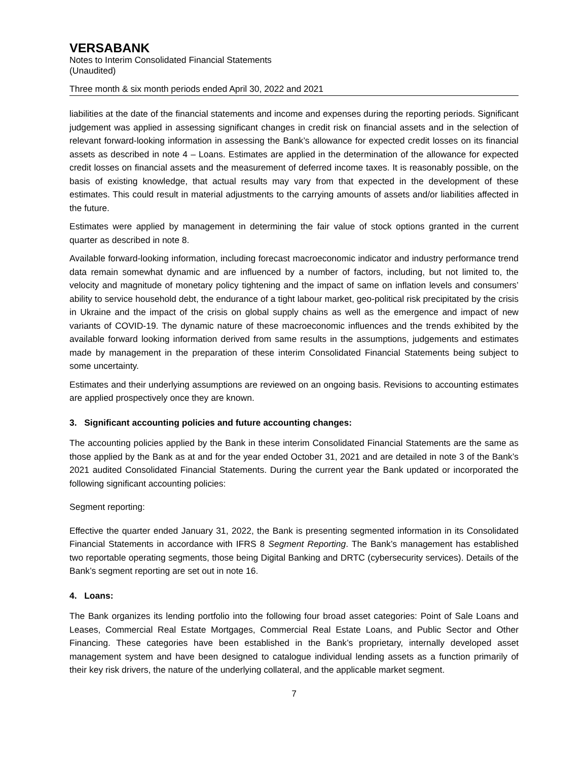VERSABANK
Notes to Interim Consolidated Financial Statements
(Unaudited)
Three month & six month periods ended April 30, 2022 and 2021
liabilities at the date of the financial statements and income and expenses during the reporting periods. Significant judgement was applied in assessing significant changes in credit risk on financial assets and in the selection of relevant forward-looking information in assessing the Bank’s allowance for expected credit losses on its financial assets as described in note 4 – Loans. Estimates are applied in the determination of the allowance for expected credit losses on financial assets and the measurement of deferred income taxes. It is reasonably possible, on the basis of existing knowledge, that actual results may vary from that expected in the development of these estimates. This could result in material adjustments to the carrying amounts of assets and/or liabilities affected in the future.
Estimates were applied by management in determining the fair value of stock options granted in the current quarter as described in note 8.
Available forward-looking information, including forecast macroeconomic indicator and industry performance trend data remain somewhat dynamic and are influenced by a number of factors, including, but not limited to, the velocity and magnitude of monetary policy tightening and the impact of same on inflation levels and consumers’ ability to service household debt, the endurance of a tight labour market, geo-political risk precipitated by the crisis in Ukraine and the impact of the crisis on global supply chains as well as the emergence and impact of new variants of COVID-19. The dynamic nature of these macroeconomic influences and the trends exhibited by the available forward looking information derived from same results in the assumptions, judgements and estimates made by management in the preparation of these interim Consolidated Financial Statements being subject to some uncertainty.
Estimates and their underlying assumptions are reviewed on an ongoing basis. Revisions to accounting estimates are applied prospectively once they are known.
3. Significant accounting policies and future accounting changes:
The accounting policies applied by the Bank in these interim Consolidated Financial Statements are the same as those applied by the Bank as at and for the year ended October 31, 2021 and are detailed in note 3 of the Bank’s 2021 audited Consolidated Financial Statements. During the current year the Bank updated or incorporated the following significant accounting policies:
Segment reporting:
Effective the quarter ended January 31, 2022, the Bank is presenting segmented information in its Consolidated Financial Statements in accordance with IFRS 8 Segment Reporting. The Bank’s management has established two reportable operating segments, those being Digital Banking and DRTC (cybersecurity services). Details of the Bank’s segment reporting are set out in note 16.
4. Loans:
The Bank organizes its lending portfolio into the following four broad asset categories: Point of Sale Loans and Leases, Commercial Real Estate Mortgages, Commercial Real Estate Loans, and Public Sector and Other Financing. These categories have been established in the Bank’s proprietary, internally developed asset management system and have been designed to catalogue individual lending assets as a function primarily of their key risk drivers, the nature of the underlying collateral, and the applicable market segment.
7